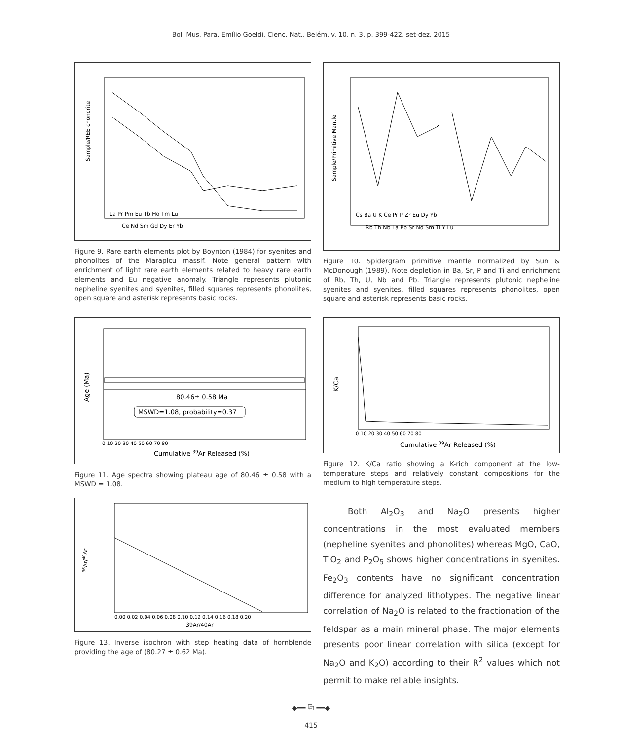Bol. Mus. Para. Emílio Goeldi. Cienc. Nat., Belém, v. 10, n. 3, p. 399-422, set-dez. 2015
Sample/REE chondrite
La Pr Pm Eu Tb Ho Tm Lu
Ce Nd Sm Gd Dy Er Yb
Figure 9. Rare earth elements plot by Boynton (1984) for syenites and phonolites of the Marapicu massif. Note general pattern with enrichment of light rare earth elements related to heavy rare earth elements and Eu negative anomaly. Triangle represents plutonic nepheline syenites and syenites, filled squares represents phonolites, open square and asterisk represents basic rocks.
Sample/Primitive Mantle
Cs Ba U K Ce Pr P Zr Eu Dy Yb
Rb Th Nb La Pb Sr Nd Sm Ti Y Lu
Figure 10. Spidergram primitive mantle normalized by Sun & McDonough (1989). Note depletion in Ba, Sr, P and Ti and enrichment of Rb, Th, U, Nb and Pb. Triangle represents plutonic nepheline syenites and syenites, filled squares represents phonolites, open square and asterisk represents basic rocks.
Age (Ma)
80.46± 0.58 Ma
MSWD=1.08, probability=0.37
0 10 20 30 40 50 60 70 80
Cumulative 39Ar Released (%)
Figure 11. Age spectra showing plateau age of 80.46 ± 0.58 with a MSWD = 1.08.
K/Ca
0 10 20 30 40 50 60 70 80
Cumulative 39Ar Released (%)
Figure 12. K/Ca ratio showing a K-rich component at the low-temperature steps and relatively constant compositions for the medium to high temperature steps.
36Ar/40Ar
0.00 0.02 0.04 0.06 0.08 0.10 0.12 0.14 0.16 0.18 0.20
39Ar/40Ar
Figure 13. Inverse isochron with step heating data of hornblende providing the age of (80.27 ± 0.62 Ma).
Both Al<sub>2</sub>O<sub>3</sub> and Na<sub>2</sub>O presents higher concentrations in the most evaluated members (nepheline syenites and phonolites) whereas MgO, CaO, TiO<sub>2</sub> and P<sub>2</sub>O<sub>5</sub> shows higher concentrations in syenites. Fe<sub>2</sub>O<sub>3</sub> contents have no significant concentration difference for analyzed lithotypes. The negative linear correlation of Na<sub>2</sub>O is related to the fractionation of the feldspar as a main mineral phase. The major elements presents poor linear correlation with silica (except for Na<sub>2</sub>O and K<sub>2</sub>O) according to their R<sup>2</sup> values which not permit to make reliable insights.
◆━━ ⧉ ━━◆
415